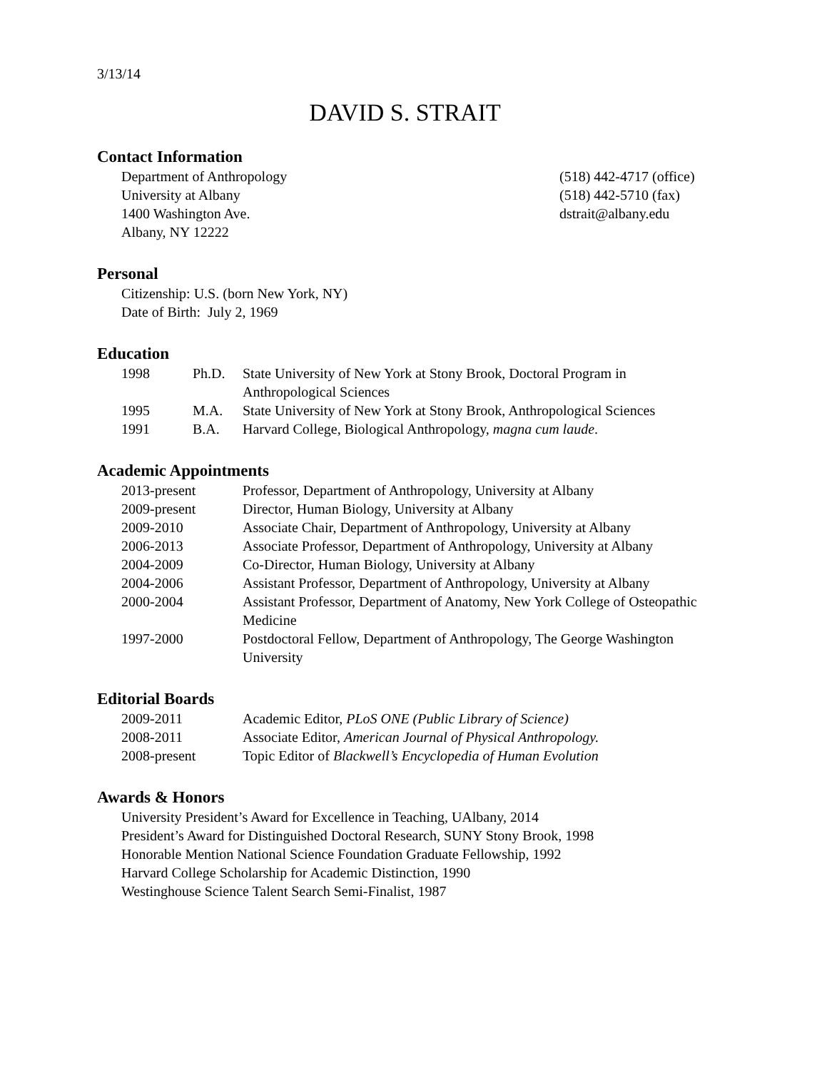3/13/14
DAVID S. STRAIT
Contact Information
Department of Anthropology
University at Albany
1400 Washington Ave.
Albany, NY 12222
(518) 442-4717 (office)
(518) 442-5710 (fax)
dstrait@albany.edu
Personal
Citizenship: U.S. (born New York, NY)
Date of Birth: July 2, 1969
Education
1998 Ph.D. State University of New York at Stony Brook, Doctoral Program in Anthropological Sciences
1995 M.A. State University of New York at Stony Brook, Anthropological Sciences
1991 B.A. Harvard College, Biological Anthropology, magna cum laude.
Academic Appointments
2013-present Professor, Department of Anthropology, University at Albany
2009-present Director, Human Biology, University at Albany
2009-2010 Associate Chair, Department of Anthropology, University at Albany
2006-2013 Associate Professor, Department of Anthropology, University at Albany
2004-2009 Co-Director, Human Biology, University at Albany
2004-2006 Assistant Professor, Department of Anthropology, University at Albany
2000-2004 Assistant Professor, Department of Anatomy, New York College of Osteopathic Medicine
1997-2000 Postdoctoral Fellow, Department of Anthropology, The George Washington University
Editorial Boards
2009-2011 Academic Editor, PLoS ONE (Public Library of Science)
2008-2011 Associate Editor, American Journal of Physical Anthropology.
2008-present Topic Editor of Blackwell’s Encyclopedia of Human Evolution
Awards & Honors
University President’s Award for Excellence in Teaching, UAlbany, 2014
President’s Award for Distinguished Doctoral Research, SUNY Stony Brook, 1998
Honorable Mention National Science Foundation Graduate Fellowship, 1992
Harvard College Scholarship for Academic Distinction, 1990
Westinghouse Science Talent Search Semi-Finalist, 1987